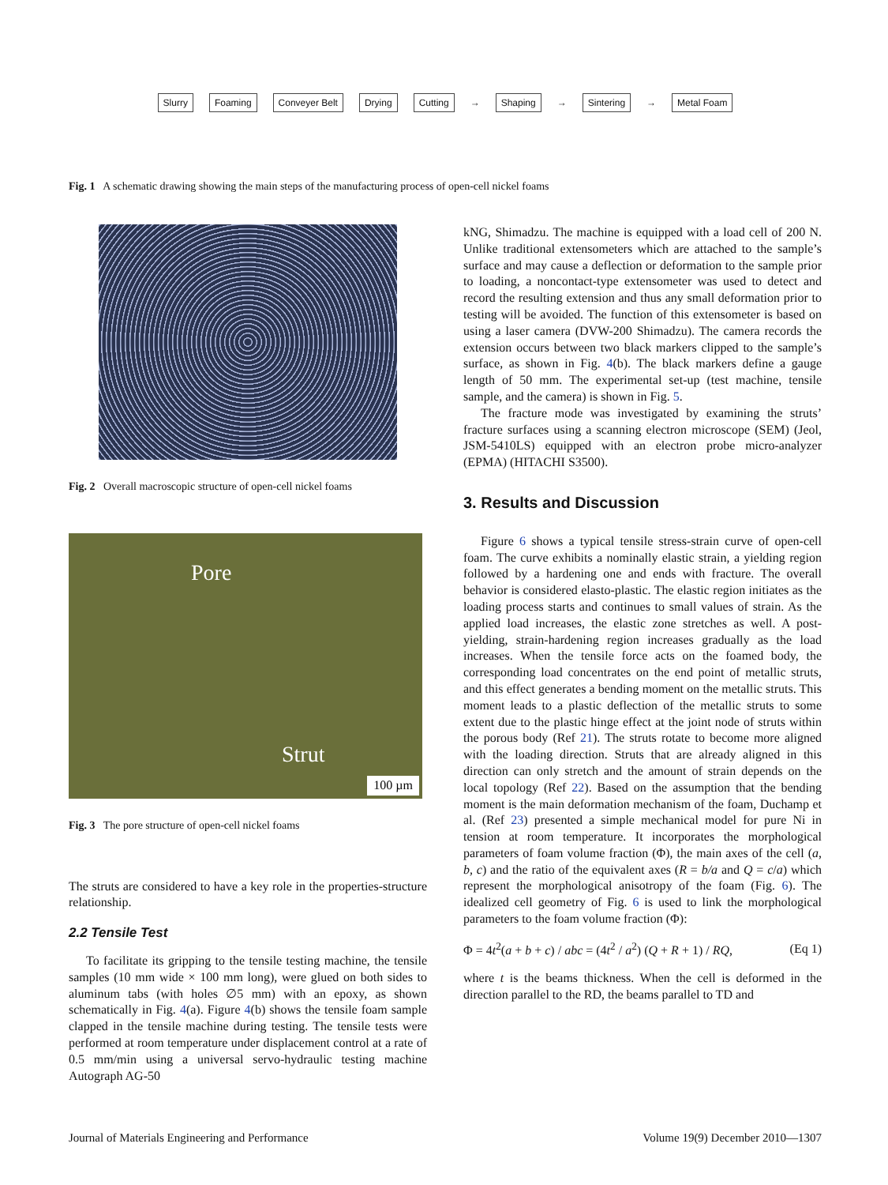Slurry Foaming Conveyer Belt Drying Cutting → Shaping → Sintering → Metal Foam
Fig. 1 A schematic drawing showing the main steps of the manufacturing process of open-cell nickel foams
Fig. 2 Overall macroscopic structure of open-cell nickel foams
Pore
Strut
100 µm
Fig. 3 The pore structure of open-cell nickel foams
The struts are considered to have a key role in the properties-structure relationship.
2.2 Tensile Test
To facilitate its gripping to the tensile testing machine, the tensile samples (10 mm wide × 100 mm long), were glued on both sides to aluminum tabs (with holes ∅5 mm) with an epoxy, as shown schematically in Fig. 4(a). Figure 4(b) shows the tensile foam sample clapped in the tensile machine during testing. The tensile tests were performed at room temperature under displacement control at a rate of 0.5 mm/min using a universal servo-hydraulic testing machine Autograph AG-50
kNG, Shimadzu. The machine is equipped with a load cell of 200 N. Unlike traditional extensometers which are attached to the sample’s surface and may cause a deflection or deformation to the sample prior to loading, a noncontact-type extensometer was used to detect and record the resulting extension and thus any small deformation prior to testing will be avoided. The function of this extensometer is based on using a laser camera (DVW-200 Shimadzu). The camera records the extension occurs between two black markers clipped to the sample’s surface, as shown in Fig. 4(b). The black markers define a gauge length of 50 mm. The experimental set-up (test machine, tensile sample, and the camera) is shown in Fig. 5.
The fracture mode was investigated by examining the struts’ fracture surfaces using a scanning electron microscope (SEM) (Jeol, JSM-5410LS) equipped with an electron probe micro-analyzer (EPMA) (HITACHI S3500).
3. Results and Discussion
Figure 6 shows a typical tensile stress-strain curve of open-cell foam. The curve exhibits a nominally elastic strain, a yielding region followed by a hardening one and ends with fracture. The overall behavior is considered elasto-plastic. The elastic region initiates as the loading process starts and continues to small values of strain. As the applied load increases, the elastic zone stretches as well. A post-yielding, strain-hardening region increases gradually as the load increases. When the tensile force acts on the foamed body, the corresponding load concentrates on the end point of metallic struts, and this effect generates a bending moment on the metallic struts. This moment leads to a plastic deflection of the metallic struts to some extent due to the plastic hinge effect at the joint node of struts within the porous body (Ref 21). The struts rotate to become more aligned with the loading direction. Struts that are already aligned in this direction can only stretch and the amount of strain depends on the local topology (Ref 22). Based on the assumption that the bending moment is the main deformation mechanism of the foam, Duchamp et al. (Ref 23) presented a simple mechanical model for pure Ni in tension at room temperature. It incorporates the morphological parameters of foam volume fraction (Φ), the main axes of the cell (a, b, c) and the ratio of the equivalent axes (R = b/a and Q = c/a) which represent the morphological anisotropy of the foam (Fig. 6). The idealized cell geometry of Fig. 6 is used to link the morphological parameters to the foam volume fraction (Φ):
Φ = 4t<sup>2</sup>(a + b + c) / abc = (4t<sup>2</sup> / a<sup>2</sup>) (Q + R + 1) / RQ, (Eq 1)
where t is the beams thickness. When the cell is deformed in the direction parallel to the RD, the beams parallel to TD and
Journal of Materials Engineering and Performance Volume 19(9) December 2010—1307